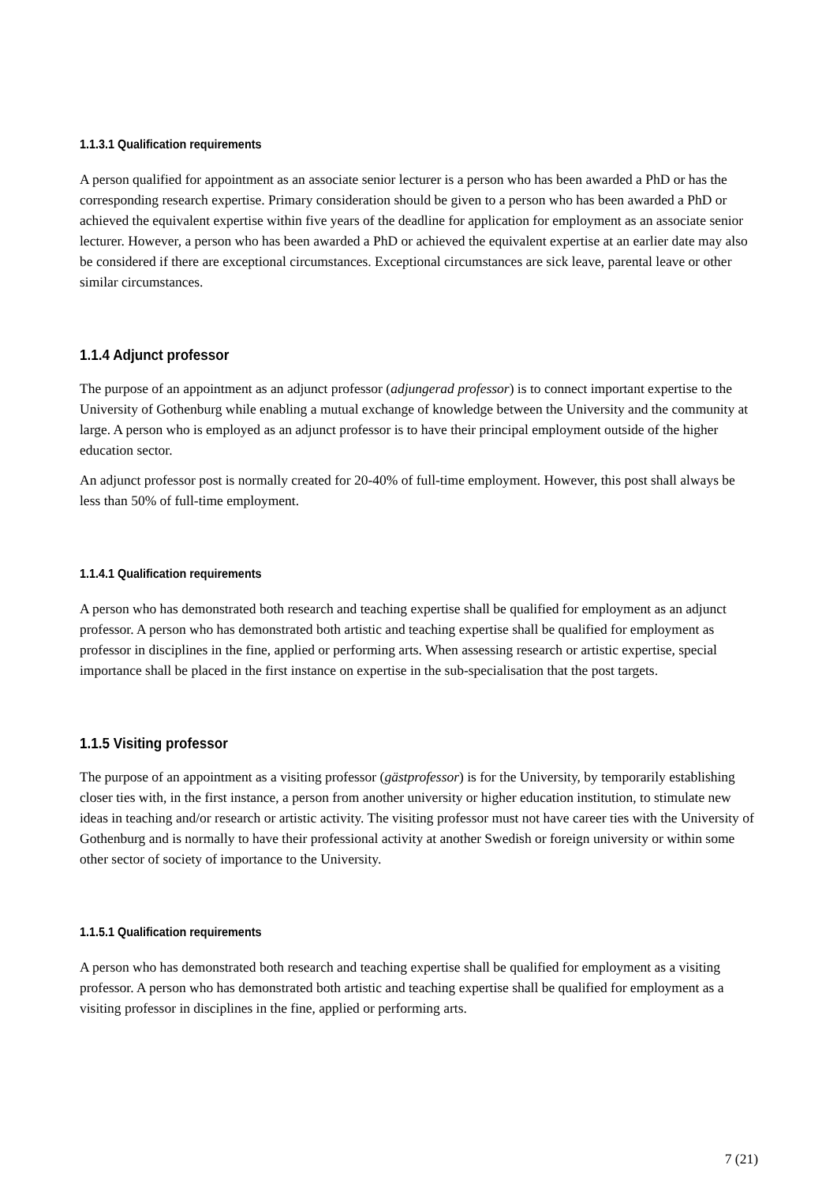1.1.3.1 Qualification requirements
A person qualified for appointment as an associate senior lecturer is a person who has been awarded a PhD or has the corresponding research expertise. Primary consideration should be given to a person who has been awarded a PhD or achieved the equivalent expertise within five years of the deadline for application for employment as an associate senior lecturer. However, a person who has been awarded a PhD or achieved the equivalent expertise at an earlier date may also be considered if there are exceptional circumstances. Exceptional circumstances are sick leave, parental leave or other similar circumstances.
1.1.4 Adjunct professor
The purpose of an appointment as an adjunct professor (adjungerad professor) is to connect important expertise to the University of Gothenburg while enabling a mutual exchange of knowledge between the University and the community at large. A person who is employed as an adjunct professor is to have their principal employment outside of the higher education sector.
An adjunct professor post is normally created for 20-40% of full-time employment. However, this post shall always be less than 50% of full-time employment.
1.1.4.1 Qualification requirements
A person who has demonstrated both research and teaching expertise shall be qualified for employment as an adjunct professor. A person who has demonstrated both artistic and teaching expertise shall be qualified for employment as professor in disciplines in the fine, applied or performing arts. When assessing research or artistic expertise, special importance shall be placed in the first instance on expertise in the sub-specialisation that the post targets.
1.1.5 Visiting professor
The purpose of an appointment as a visiting professor (gästprofessor) is for the University, by temporarily establishing closer ties with, in the first instance, a person from another university or higher education institution, to stimulate new ideas in teaching and/or research or artistic activity. The visiting professor must not have career ties with the University of Gothenburg and is normally to have their professional activity at another Swedish or foreign university or within some other sector of society of importance to the University.
1.1.5.1 Qualification requirements
A person who has demonstrated both research and teaching expertise shall be qualified for employment as a visiting professor. A person who has demonstrated both artistic and teaching expertise shall be qualified for employment as a visiting professor in disciplines in the fine, applied or performing arts.
7 (21)